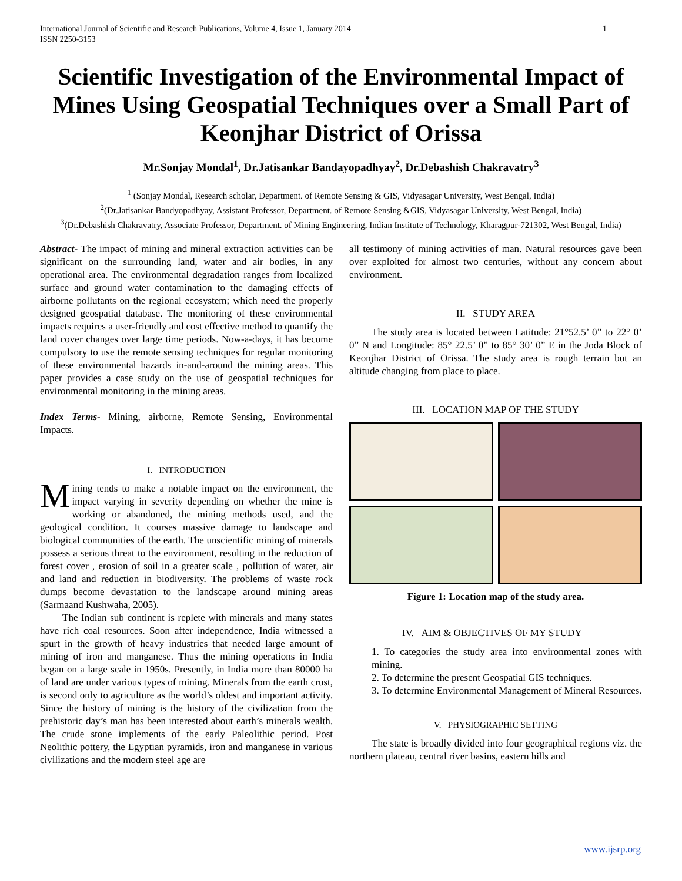International Journal of Scientific and Research Publications, Volume 4, Issue 1, January 2014
ISSN 2250-3153 1
Scientific Investigation of the Environmental Impact of Mines Using Geospatial Techniques over a Small Part of Keonjhar District of Orissa
Mr.Sonjay Mondal<sup>1</sup>, Dr.Jatisankar Bandayopadhyay<sup>2</sup>, Dr.Debashish Chakravatry<sup>3</sup>
<sup>1</sup> (Sonjay Mondal, Research scholar, Department. of Remote Sensing & GIS, Vidyasagar University, West Bengal, India)
<sup>2</sup> (Dr.Jatisankar Bandyopadhyay, Assistant Professor, Department. of Remote Sensing &GIS, Vidyasagar University, West Bengal, India)
<sup>3</sup> (Dr.Debashish Chakravatry, Associate Professor, Department. of Mining Engineering, Indian Institute of Technology, Kharagpur-721302, West Bengal, India)
Abstract- The impact of mining and mineral extraction activities can be significant on the surrounding land, water and air bodies, in any operational area. The environmental degradation ranges from localized surface and ground water contamination to the damaging effects of airborne pollutants on the regional ecosystem; which need the properly designed geospatial database. The monitoring of these environmental impacts requires a user-friendly and cost effective method to quantify the land cover changes over large time periods. Now-a-days, it has become compulsory to use the remote sensing techniques for regular monitoring of these environmental hazards in-and-around the mining areas. This paper provides a case study on the use of geospatial techniques for environmental monitoring in the mining areas.
Index Terms- Mining, airborne, Remote Sensing, Environmental Impacts.
I. INTRODUCTION
Mining tends to make a notable impact on the environment, the impact varying in severity depending on whether the mine is working or abandoned, the mining methods used, and the geological condition. It courses massive damage to landscape and biological communities of the earth. The unscientific mining of minerals possess a serious threat to the environment, resulting in the reduction of forest cover , erosion of soil in a greater scale , pollution of water, air and land and reduction in biodiversity. The problems of waste rock dumps become devastation to the landscape around mining areas (Sarmaand Kushwaha, 2005).
The Indian sub continent is replete with minerals and many states have rich coal resources. Soon after independence, India witnessed a spurt in the growth of heavy industries that needed large amount of mining of iron and manganese. Thus the mining operations in India began on a large scale in 1950s. Presently, in India more than 80000 ha of land are under various types of mining. Minerals from the earth crust, is second only to agriculture as the world’s oldest and important activity. Since the history of mining is the history of the civilization from the prehistoric day’s man has been interested about earth’s minerals wealth. The crude stone implements of the early Paleolithic period. Post Neolithic pottery, the Egyptian pyramids, iron and manganese in various civilizations and the modern steel age are
all testimony of mining activities of man. Natural resources gave been over exploited for almost two centuries, without any concern about environment.
II. STUDY AREA
The study area is located between Latitude: 21°52.5’ 0” to 22° 0’ 0” N and Longitude: 85° 22.5’ 0” to 85° 30’ 0” E in the Joda Block of Keonjhar District of Orissa. The study area is rough terrain but an altitude changing from place to place.
III. LOCATION MAP OF THE STUDY
Figure 1: Location map of the study area.
IV. AIM & OBJECTIVES OF MY STUDY
1. To categories the study area into environmental zones with mining.
2. To determine the present Geospatial GIS techniques.
3. To determine Environmental Management of Mineral Resources.
V. PHYSIOGRAPHIC SETTING
The state is broadly divided into four geographical regions viz. the northern plateau, central river basins, eastern hills and
www.ijsrp.org